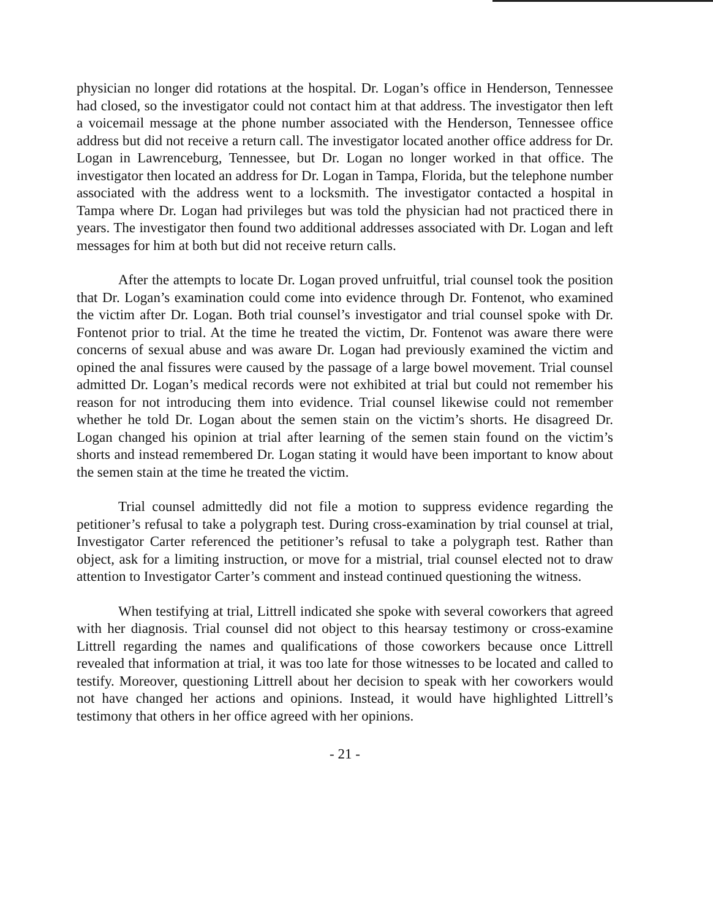physician no longer did rotations at the hospital. Dr. Logan’s office in Henderson, Tennessee had closed, so the investigator could not contact him at that address. The investigator then left a voicemail message at the phone number associated with the Henderson, Tennessee office address but did not receive a return call. The investigator located another office address for Dr. Logan in Lawrenceburg, Tennessee, but Dr. Logan no longer worked in that office. The investigator then located an address for Dr. Logan in Tampa, Florida, but the telephone number associated with the address went to a locksmith. The investigator contacted a hospital in Tampa where Dr. Logan had privileges but was told the physician had not practiced there in years. The investigator then found two additional addresses associated with Dr. Logan and left messages for him at both but did not receive return calls.
After the attempts to locate Dr. Logan proved unfruitful, trial counsel took the position that Dr. Logan’s examination could come into evidence through Dr. Fontenot, who examined the victim after Dr. Logan. Both trial counsel’s investigator and trial counsel spoke with Dr. Fontenot prior to trial. At the time he treated the victim, Dr. Fontenot was aware there were concerns of sexual abuse and was aware Dr. Logan had previously examined the victim and opined the anal fissures were caused by the passage of a large bowel movement. Trial counsel admitted Dr. Logan’s medical records were not exhibited at trial but could not remember his reason for not introducing them into evidence. Trial counsel likewise could not remember whether he told Dr. Logan about the semen stain on the victim’s shorts. He disagreed Dr. Logan changed his opinion at trial after learning of the semen stain found on the victim’s shorts and instead remembered Dr. Logan stating it would have been important to know about the semen stain at the time he treated the victim.
Trial counsel admittedly did not file a motion to suppress evidence regarding the petitioner’s refusal to take a polygraph test. During cross-examination by trial counsel at trial, Investigator Carter referenced the petitioner’s refusal to take a polygraph test. Rather than object, ask for a limiting instruction, or move for a mistrial, trial counsel elected not to draw attention to Investigator Carter’s comment and instead continued questioning the witness.
When testifying at trial, Littrell indicated she spoke with several coworkers that agreed with her diagnosis. Trial counsel did not object to this hearsay testimony or cross-examine Littrell regarding the names and qualifications of those coworkers because once Littrell revealed that information at trial, it was too late for those witnesses to be located and called to testify. Moreover, questioning Littrell about her decision to speak with her coworkers would not have changed her actions and opinions. Instead, it would have highlighted Littrell’s testimony that others in her office agreed with her opinions.
- 21 -